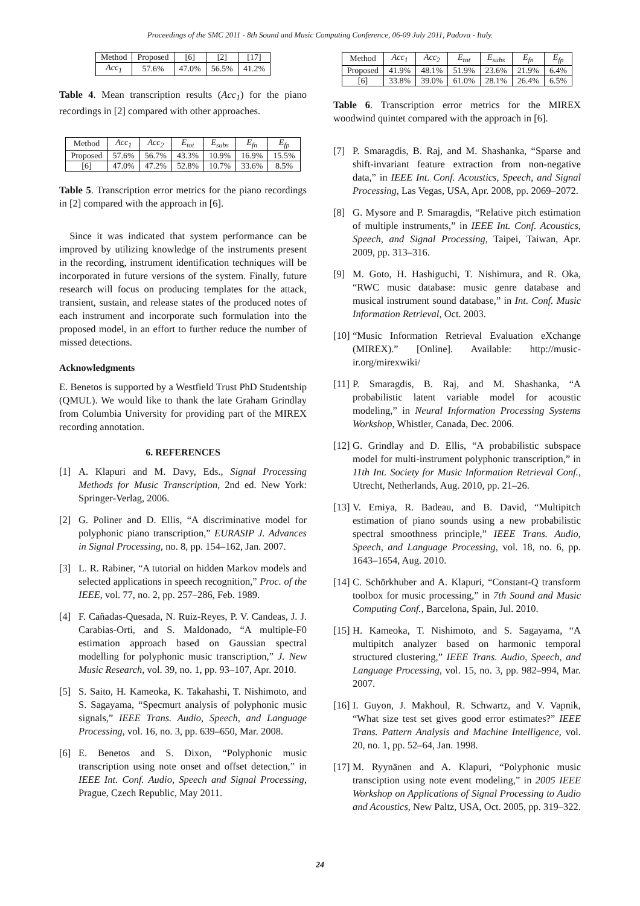Proceedings of the SMC 2011 - 8th Sound and Music Computing Conference, 06-09 July 2011, Padova - Italy.
| Method | Proposed | [6] | [2] | [17] |
| --- | --- | --- | --- | --- |
| Acc<sub>1</sub> | 57.6% | 47.0% | 56.5% | 41.2% |
Table 4. Mean transcription results (Acc<sub>1</sub>) for the piano recordings in [2] compared with other approaches.
| Method | Acc<sub>1</sub> | Acc<sub>2</sub> | E<sub>tot</sub> | E<sub>subs</sub> | E<sub>fn</sub> | E<sub>fp</sub> |
| --- | --- | --- | --- | --- | --- | --- |
| Proposed | 57.6% | 56.7% | 43.3% | 10.9% | 16.9% | 15.5% |
| [6] | 47.0% | 47.2% | 52.8% | 10.7% | 33.6% | 8.5% |
Table 5. Transcription error metrics for the piano recordings in [2] compared with the approach in [6].
Since it was indicated that system performance can be improved by utilizing knowledge of the instruments present in the recording, instrument identification techniques will be incorporated in future versions of the system. Finally, future research will focus on producing templates for the attack, transient, sustain, and release states of the produced notes of each instrument and incorporate such formulation into the proposed model, in an effort to further reduce the number of missed detections.
Acknowledgments
E. Benetos is supported by a Westfield Trust PhD Studentship (QMUL). We would like to thank the late Graham Grindlay from Columbia University for providing part of the MIREX recording annotation.
6. REFERENCES
[1] A. Klapuri and M. Davy, Eds., Signal Processing Methods for Music Transcription, 2nd ed. New York: Springer-Verlag, 2006.
[2] G. Poliner and D. Ellis, “A discriminative model for polyphonic piano transcription,” EURASIP J. Advances in Signal Processing, no. 8, pp. 154–162, Jan. 2007.
[3] L. R. Rabiner, “A tutorial on hidden Markov models and selected applications in speech recognition,” Proc. of the IEEE, vol. 77, no. 2, pp. 257–286, Feb. 1989.
[4] F. Cañadas-Quesada, N. Ruiz-Reyes, P. V. Candeas, J. J. Carabias-Orti, and S. Maldonado, “A multiple-F0 estimation approach based on Gaussian spectral modelling for polyphonic music transcription,” J. New Music Research, vol. 39, no. 1, pp. 93–107, Apr. 2010.
[5] S. Saito, H. Kameoka, K. Takahashi, T. Nishimoto, and S. Sagayama, “Specmurt analysis of polyphonic music signals,” IEEE Trans. Audio, Speech, and Language Processing, vol. 16, no. 3, pp. 639–650, Mar. 2008.
[6] E. Benetos and S. Dixon, “Polyphonic music transcription using note onset and offset detection,” in IEEE Int. Conf. Audio, Speech and Signal Processing, Prague, Czech Republic, May 2011.
| Method | Acc<sub>1</sub> | Acc<sub>2</sub> | E<sub>tot</sub> | E<sub>subs</sub> | E<sub>fn</sub> | E<sub>fp</sub> |
| --- | --- | --- | --- | --- | --- | --- |
| Proposed | 41.9% | 48.1% | 51.9% | 23.6% | 21.9% | 6.4% |
| [6] | 33.8% | 39.0% | 61.0% | 28.1% | 26.4% | 6.5% |
Table 6. Transcription error metrics for the MIREX woodwind quintet compared with the approach in [6].
[7] P. Smaragdis, B. Raj, and M. Shashanka, “Sparse and shift-invariant feature extraction from non-negative data,” in IEEE Int. Conf. Acoustics, Speech, and Signal Processing, Las Vegas, USA, Apr. 2008, pp. 2069–2072.
[8] G. Mysore and P. Smaragdis, “Relative pitch estimation of multiple instruments,” in IEEE Int. Conf. Acoustics, Speech, and Signal Processing, Taipei, Taiwan, Apr. 2009, pp. 313–316.
[9] M. Goto, H. Hashiguchi, T. Nishimura, and R. Oka, “RWC music database: music genre database and musical instrument sound database,” in Int. Conf. Music Information Retrieval, Oct. 2003.
[10] “Music Information Retrieval Evaluation eXchange (MIREX).” [Online]. Available: http://music-ir.org/mirexwiki/
[11] P. Smaragdis, B. Raj, and M. Shashanka, “A probabilistic latent variable model for acoustic modeling,” in Neural Information Processing Systems Workshop, Whistler, Canada, Dec. 2006.
[12] G. Grindlay and D. Ellis, “A probabilistic subspace model for multi-instrument polyphonic transcription,” in 11th Int. Society for Music Information Retrieval Conf., Utrecht, Netherlands, Aug. 2010, pp. 21–26.
[13] V. Emiya, R. Badeau, and B. David, “Multipitch estimation of piano sounds using a new probabilistic spectral smoothness principle,” IEEE Trans. Audio, Speech, and Language Processing, vol. 18, no. 6, pp. 1643–1654, Aug. 2010.
[14] C. Schörkhuber and A. Klapuri, “Constant-Q transform toolbox for music processing,” in 7th Sound and Music Computing Conf., Barcelona, Spain, Jul. 2010.
[15] H. Kameoka, T. Nishimoto, and S. Sagayama, “A multipitch analyzer based on harmonic temporal structured clustering,” IEEE Trans. Audio, Speech, and Language Processing, vol. 15, no. 3, pp. 982–994, Mar. 2007.
[16] I. Guyon, J. Makhoul, R. Schwartz, and V. Vapnik, “What size test set gives good error estimates?” IEEE Trans. Pattern Analysis and Machine Intelligence, vol. 20, no. 1, pp. 52–64, Jan. 1998.
[17] M. Ryynänen and A. Klapuri, “Polyphonic music transciption using note event modeling,” in 2005 IEEE Workshop on Applications of Signal Processing to Audio and Acoustics, New Paltz, USA, Oct. 2005, pp. 319–322.
24